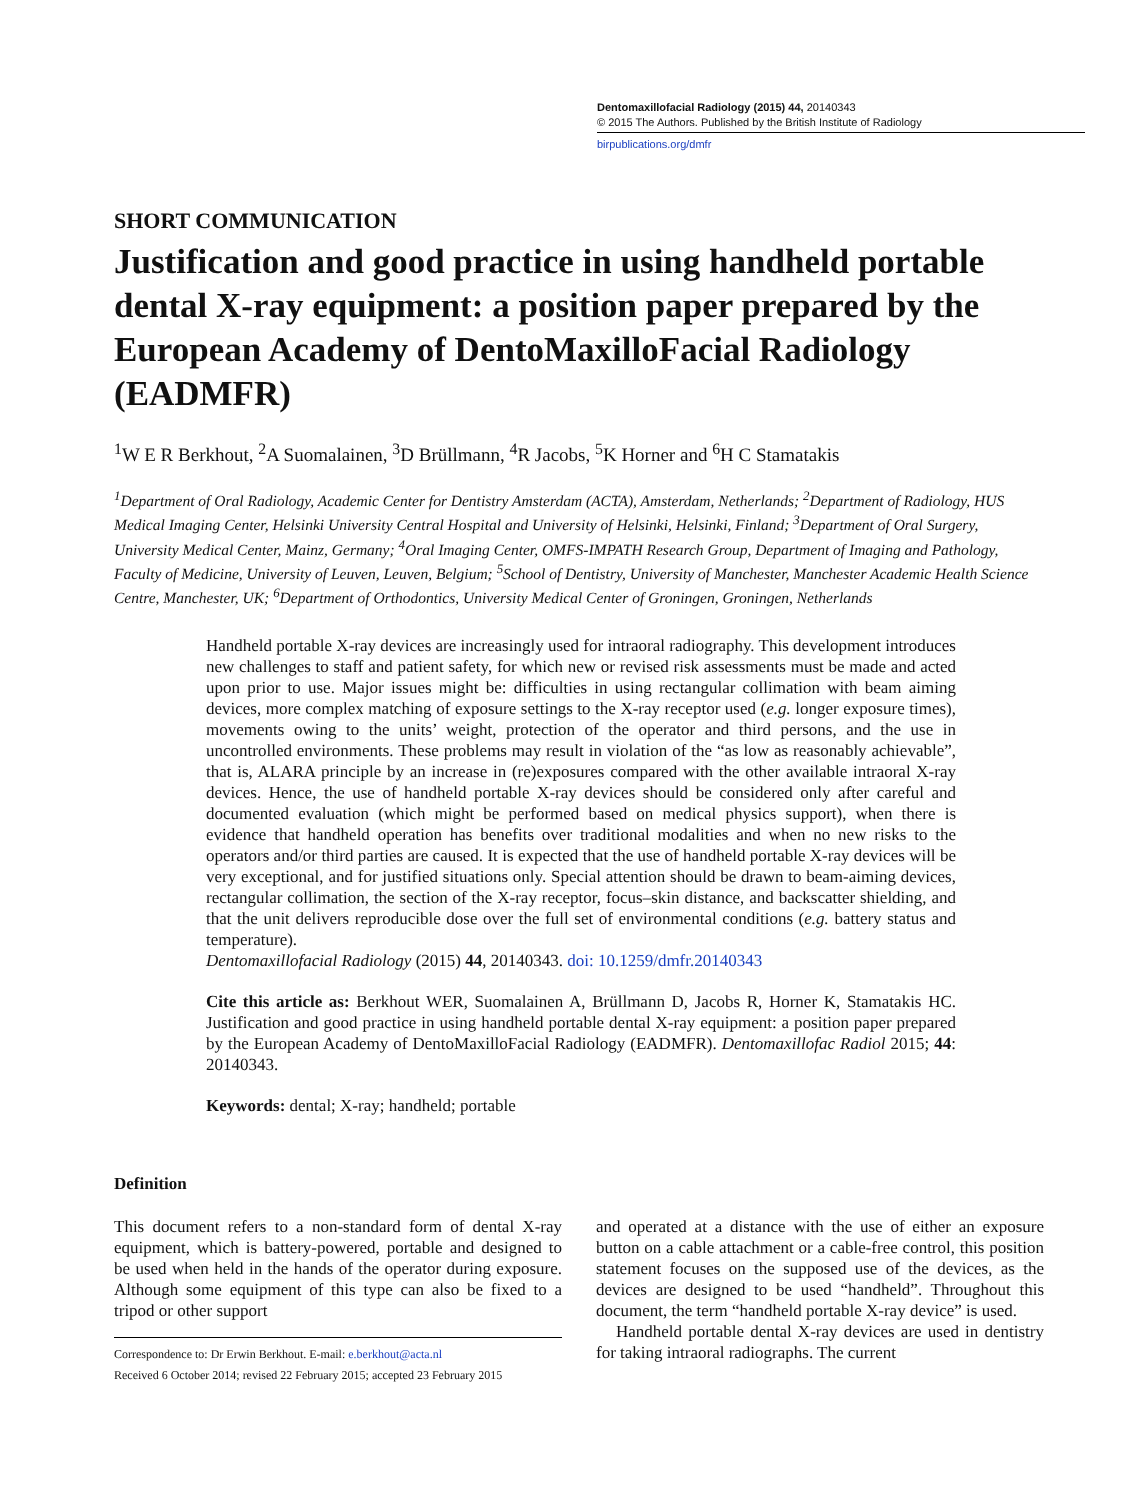Dentomaxillofacial Radiology (2015) 44, 20140343
© 2015 The Authors. Published by the British Institute of Radiology
birpublications.org/dmfr
SHORT COMMUNICATION
Justification and good practice in using handheld portable dental X-ray equipment: a position paper prepared by the European Academy of DentoMaxilloFacial Radiology (EADMFR)
<sup>1</sup> W E R Berkhout, <sup>2</sup>A Suomalainen, <sup>3</sup>D Brüllmann, <sup>4</sup>R Jacobs, <sup>5</sup>K Horner and <sup>6</sup>H C Stamatakis
<sup>1</sup> Department of Oral Radiology, Academic Center for Dentistry Amsterdam (ACTA), Amsterdam, Netherlands; <sup>2</sup>Department of Radiology, HUS Medical Imaging Center, Helsinki University Central Hospital and University of Helsinki, Helsinki, Finland; <sup>3</sup>Department of Oral Surgery, University Medical Center, Mainz, Germany; <sup>4</sup>Oral Imaging Center, OMFS-IMPATH Research Group, Department of Imaging and Pathology, Faculty of Medicine, University of Leuven, Leuven, Belgium; <sup>5</sup>School of Dentistry, University of Manchester, Manchester Academic Health Science Centre, Manchester, UK; <sup>6</sup>Department of Orthodontics, University Medical Center of Groningen, Groningen, Netherlands
Handheld portable X-ray devices are increasingly used for intraoral radiography. This development introduces new challenges to staff and patient safety, for which new or revised risk assessments must be made and acted upon prior to use. Major issues might be: difficulties in using rectangular collimation with beam aiming devices, more complex matching of exposure settings to the X-ray receptor used (e.g. longer exposure times), movements owing to the units’ weight, protection of the operator and third persons, and the use in uncontrolled environments. These problems may result in violation of the “as low as reasonably achievable”, that is, ALARA principle by an increase in (re)exposures compared with the other available intraoral X-ray devices. Hence, the use of handheld portable X-ray devices should be considered only after careful and documented evaluation (which might be performed based on medical physics support), when there is evidence that handheld operation has benefits over traditional modalities and when no new risks to the operators and/or third parties are caused. It is expected that the use of handheld portable X-ray devices will be very exceptional, and for justified situations only. Special attention should be drawn to beam-aiming devices, rectangular collimation, the section of the X-ray receptor, focus–skin distance, and backscatter shielding, and that the unit delivers reproducible dose over the full set of environmental conditions (e.g. battery status and temperature).
Dentomaxillofacial Radiology (2015) 44, 20140343. doi: 10.1259/dmfr.20140343
Cite this article as: Berkhout WER, Suomalainen A, Brüllmann D, Jacobs R, Horner K, Stamatakis HC. Justification and good practice in using handheld portable dental X-ray equipment: a position paper prepared by the European Academy of DentoMaxilloFacial Radiology (EADMFR). Dentomaxillofac Radiol 2015; 44: 20140343.
Keywords: dental; X-ray; handheld; portable
Definition
This document refers to a non-standard form of dental X-ray equipment, which is battery-powered, portable and designed to be used when held in the hands of the operator during exposure. Although some equipment of this type can also be fixed to a tripod or other support
Correspondence to: Dr Erwin Berkhout. E-mail: e.berkhout@acta.nl
Received 6 October 2014; revised 22 February 2015; accepted 23 February 2015
and operated at a distance with the use of either an exposure button on a cable attachment or a cable-free control, this position statement focuses on the supposed use of the devices, as the devices are designed to be used “handheld”. Throughout this document, the term “handheld portable X-ray device” is used.
Handheld portable dental X-ray devices are used in dentistry for taking intraoral radiographs. The current